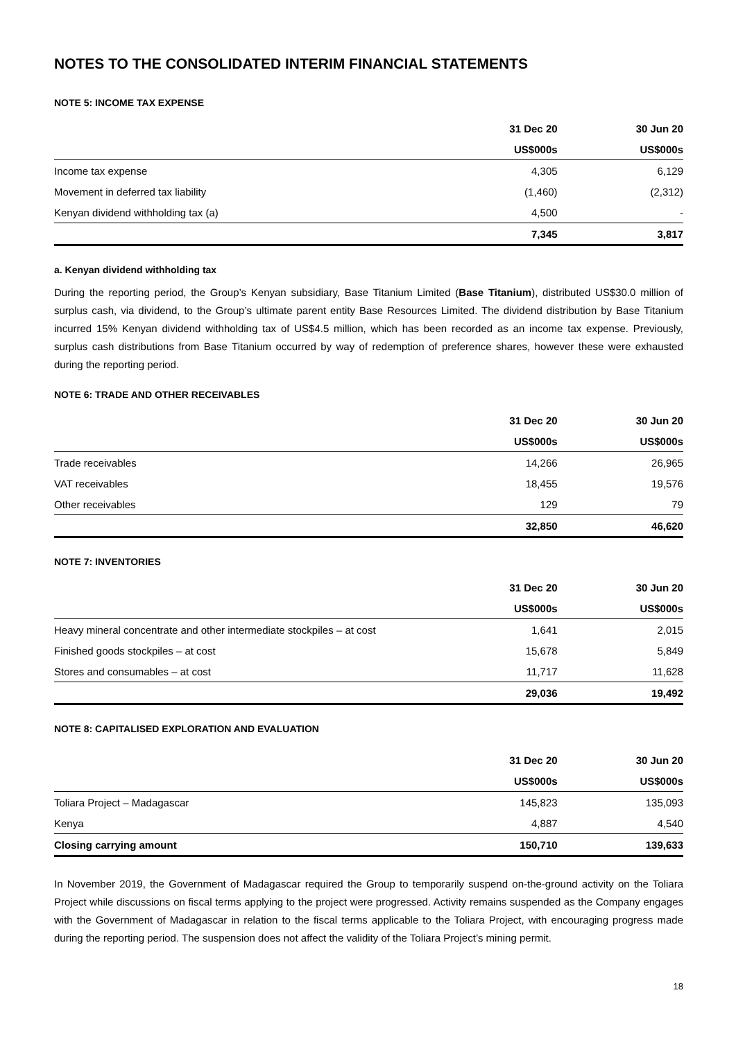NOTES TO THE CONSOLIDATED INTERIM FINANCIAL STATEMENTS
NOTE 5: INCOME TAX EXPENSE
| | 31 Dec 20 | 30 Jun 20 |
| --- | --- | --- |
| | US$000s | US$000s |
| Income tax expense | 4,305 | 6,129 |
| Movement in deferred tax liability | (1,460) | (2,312) |
| Kenyan dividend withholding tax (a) | 4,500 | - |
| | 7,345 | 3,817 |
a. Kenyan dividend withholding tax
During the reporting period, the Group’s Kenyan subsidiary, Base Titanium Limited (Base Titanium), distributed US$30.0 million of surplus cash, via dividend, to the Group’s ultimate parent entity Base Resources Limited. The dividend distribution by Base Titanium incurred 15% Kenyan dividend withholding tax of US$4.5 million, which has been recorded as an income tax expense. Previously, surplus cash distributions from Base Titanium occurred by way of redemption of preference shares, however these were exhausted during the reporting period.
NOTE 6: TRADE AND OTHER RECEIVABLES
| | 31 Dec 20 | 30 Jun 20 |
| --- | --- | --- |
| | US$000s | US$000s |
| Trade receivables | 14,266 | 26,965 |
| VAT receivables | 18,455 | 19,576 |
| Other receivables | 129 | 79 |
| | 32,850 | 46,620 |
NOTE 7: INVENTORIES
| | 31 Dec 20 | 30 Jun 20 |
| --- | --- | --- |
| | US$000s | US$000s |
| Heavy mineral concentrate and other intermediate stockpiles – at cost | 1,641 | 2,015 |
| Finished goods stockpiles – at cost | 15,678 | 5,849 |
| Stores and consumables – at cost | 11,717 | 11,628 |
| | 29,036 | 19,492 |
NOTE 8: CAPITALISED EXPLORATION AND EVALUATION
| | 31 Dec 20 | 30 Jun 20 |
| --- | --- | --- |
| | US$000s | US$000s |
| Toliara Project – Madagascar | 145,823 | 135,093 |
| Kenya | 4,887 | 4,540 |
| Closing carrying amount | 150,710 | 139,633 |
In November 2019, the Government of Madagascar required the Group to temporarily suspend on-the-ground activity on the Toliara Project while discussions on fiscal terms applying to the project were progressed. Activity remains suspended as the Company engages with the Government of Madagascar in relation to the fiscal terms applicable to the Toliara Project, with encouraging progress made during the reporting period. The suspension does not affect the validity of the Toliara Project’s mining permit.
18